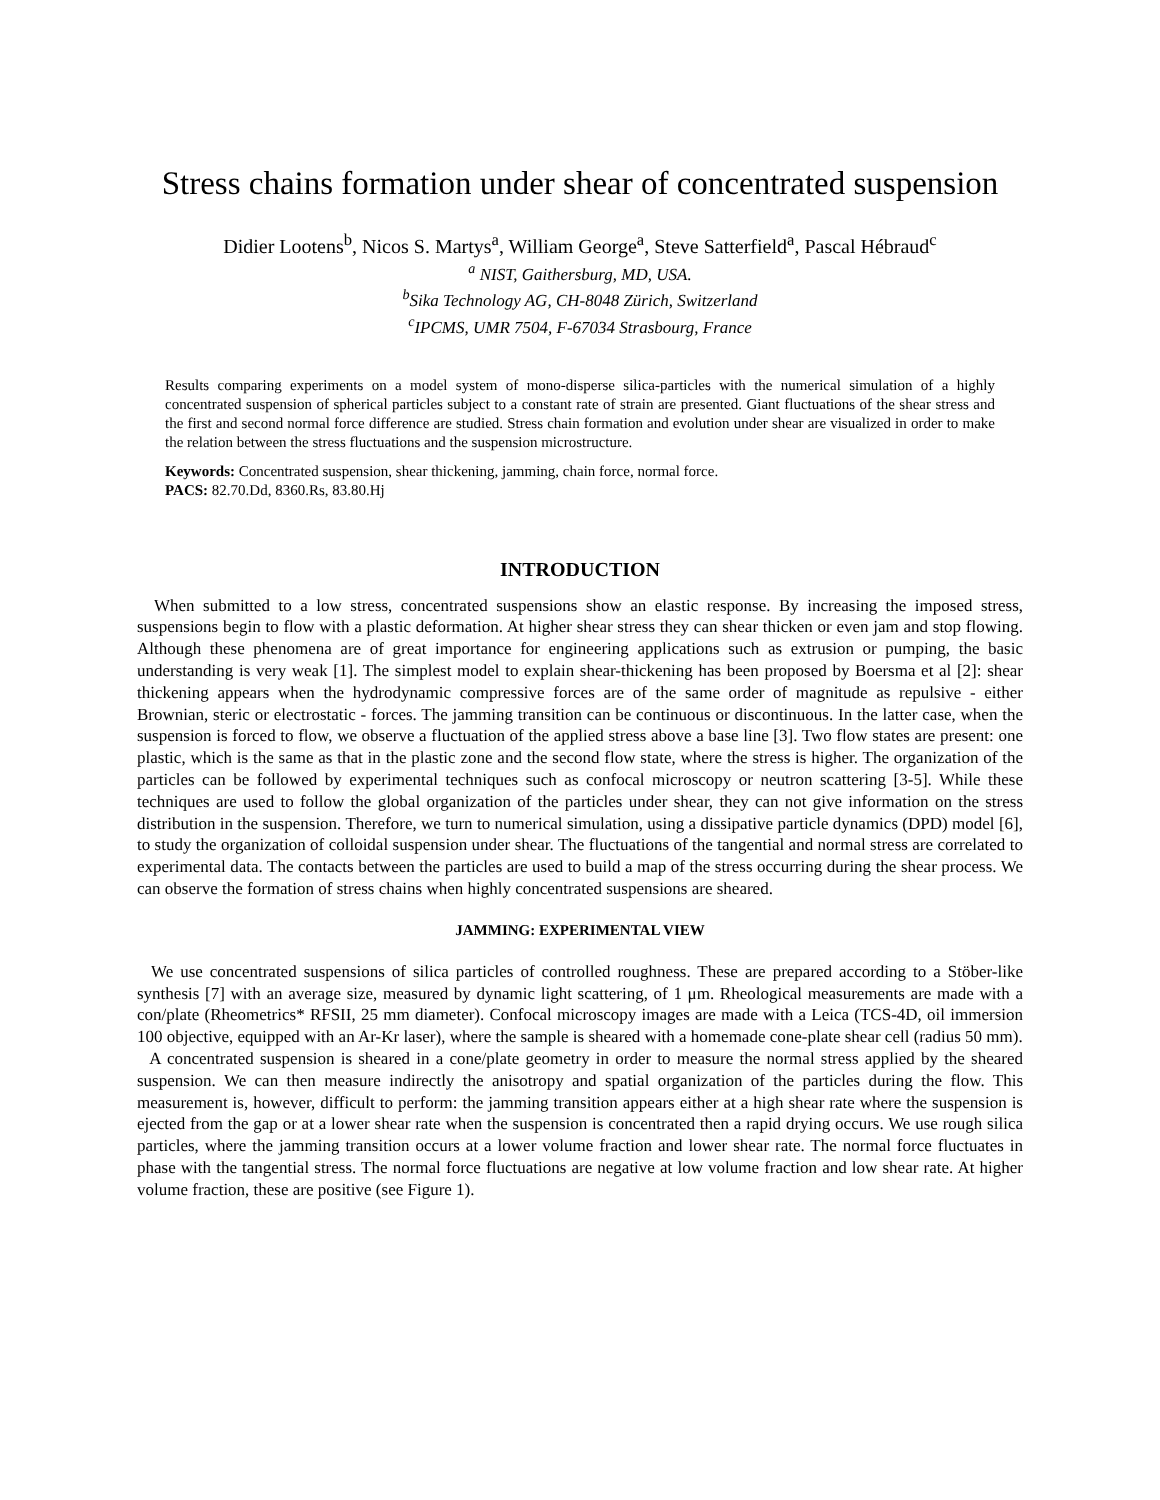Stress chains formation under shear of concentrated suspension
Didier Lootens<sup>b</sup>, Nicos S. Martys<sup>a</sup>, William George<sup>a</sup>, Steve Satterfield<sup>a</sup>, Pascal Hébraud<sup>c</sup>
<sup>a</sup> NIST, Gaithersburg, MD, USA.
<sup>b</sup> Sika Technology AG, CH-8048 Zürich, Switzerland
<sup>c</sup> IPCMS, UMR 7504, F-67034 Strasbourg, France
Results comparing experiments on a model system of mono-disperse silica-particles with the numerical simulation of a highly concentrated suspension of spherical particles subject to a constant rate of strain are presented. Giant fluctuations of the shear stress and the first and second normal force difference are studied. Stress chain formation and evolution under shear are visualized in order to make the relation between the stress fluctuations and the suspension microstructure.
Keywords: Concentrated suspension, shear thickening, jamming, chain force, normal force.
PACS: 82.70.Dd, 8360.Rs, 83.80.Hj
INTRODUCTION
When submitted to a low stress, concentrated suspensions show an elastic response. By increasing the imposed stress, suspensions begin to flow with a plastic deformation. At higher shear stress they can shear thicken or even jam and stop flowing. Although these phenomena are of great importance for engineering applications such as extrusion or pumping, the basic understanding is very weak [1]. The simplest model to explain shear-thickening has been proposed by Boersma et al [2]: shear thickening appears when the hydrodynamic compressive forces are of the same order of magnitude as repulsive - either Brownian, steric or electrostatic - forces. The jamming transition can be continuous or discontinuous. In the latter case, when the suspension is forced to flow, we observe a fluctuation of the applied stress above a base line [3]. Two flow states are present: one plastic, which is the same as that in the plastic zone and the second flow state, where the stress is higher. The organization of the particles can be followed by experimental techniques such as confocal microscopy or neutron scattering [3-5]. While these techniques are used to follow the global organization of the particles under shear, they can not give information on the stress distribution in the suspension. Therefore, we turn to numerical simulation, using a dissipative particle dynamics (DPD) model [6], to study the organization of colloidal suspension under shear. The fluctuations of the tangential and normal stress are correlated to experimental data. The contacts between the particles are used to build a map of the stress occurring during the shear process. We can observe the formation of stress chains when highly concentrated suspensions are sheared.
JAMMING: EXPERIMENTAL VIEW
We use concentrated suspensions of silica particles of controlled roughness. These are prepared according to a Stöber-like synthesis [7] with an average size, measured by dynamic light scattering, of 1 μm. Rheological measurements are made with a con/plate (Rheometrics* RFSII, 25 mm diameter). Confocal microscopy images are made with a Leica (TCS-4D, oil immersion 100 objective, equipped with an Ar-Kr laser), where the sample is sheared with a homemade cone-plate shear cell (radius 50 mm).
A concentrated suspension is sheared in a cone/plate geometry in order to measure the normal stress applied by the sheared suspension. We can then measure indirectly the anisotropy and spatial organization of the particles during the flow. This measurement is, however, difficult to perform: the jamming transition appears either at a high shear rate where the suspension is ejected from the gap or at a lower shear rate when the suspension is concentrated then a rapid drying occurs. We use rough silica particles, where the jamming transition occurs at a lower volume fraction and lower shear rate. The normal force fluctuates in phase with the tangential stress. The normal force fluctuations are negative at low volume fraction and low shear rate. At higher volume fraction, these are positive (see Figure 1).